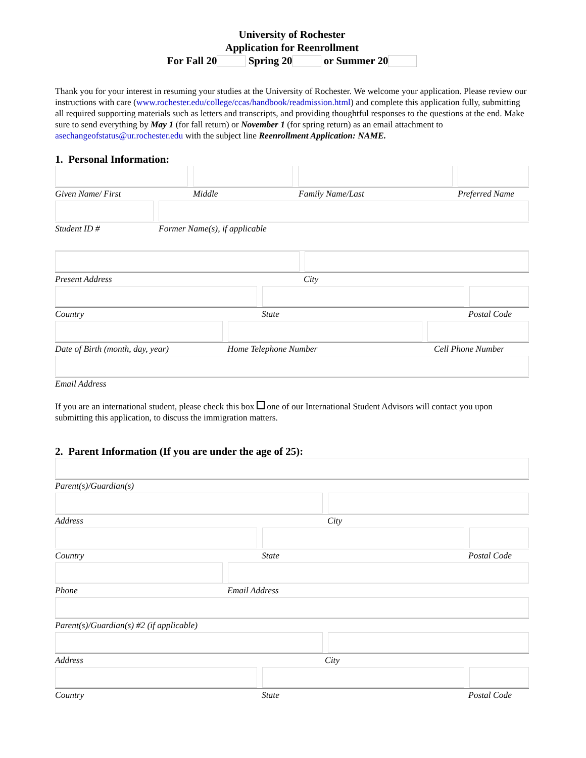University of Rochester
Application for Reenrollment
For Fall 20 Spring 20 or Summer 20
Thank you for your interest in resuming your studies at the University of Rochester. We welcome your application. Please review our instructions with care (www.rochester.edu/college/ccas/handbook/readmission.html) and complete this application fully, submitting all required supporting materials such as letters and transcripts, and providing thoughtful responses to the questions at the end. Make sure to send everything by May 1 (for fall return) or November 1 (for spring return) as an email attachment to asechangeofstatus@ur.rochester.edu with the subject line Reenrollment Application: NAME.
1. Personal Information:
Given Name/ First Middle Family Name/Last Preferred Name
Student ID # Former Name(s), if applicable
Present Address City
Country State Postal Code
Date of Birth (month, day, year) Home Telephone Number Cell Phone Number
Email Address
If you are an international student, please check this box one of our International Student Advisors will contact you upon submitting this application, to discuss the immigration matters.
2. Parent Information (If you are under the age of 25):
Parent(s)/Guardian(s)
Address City
Country State Postal Code
Phone Email Address
Parent(s)/Guardian(s) #2 (if applicable)
Address City
Country State Postal Code